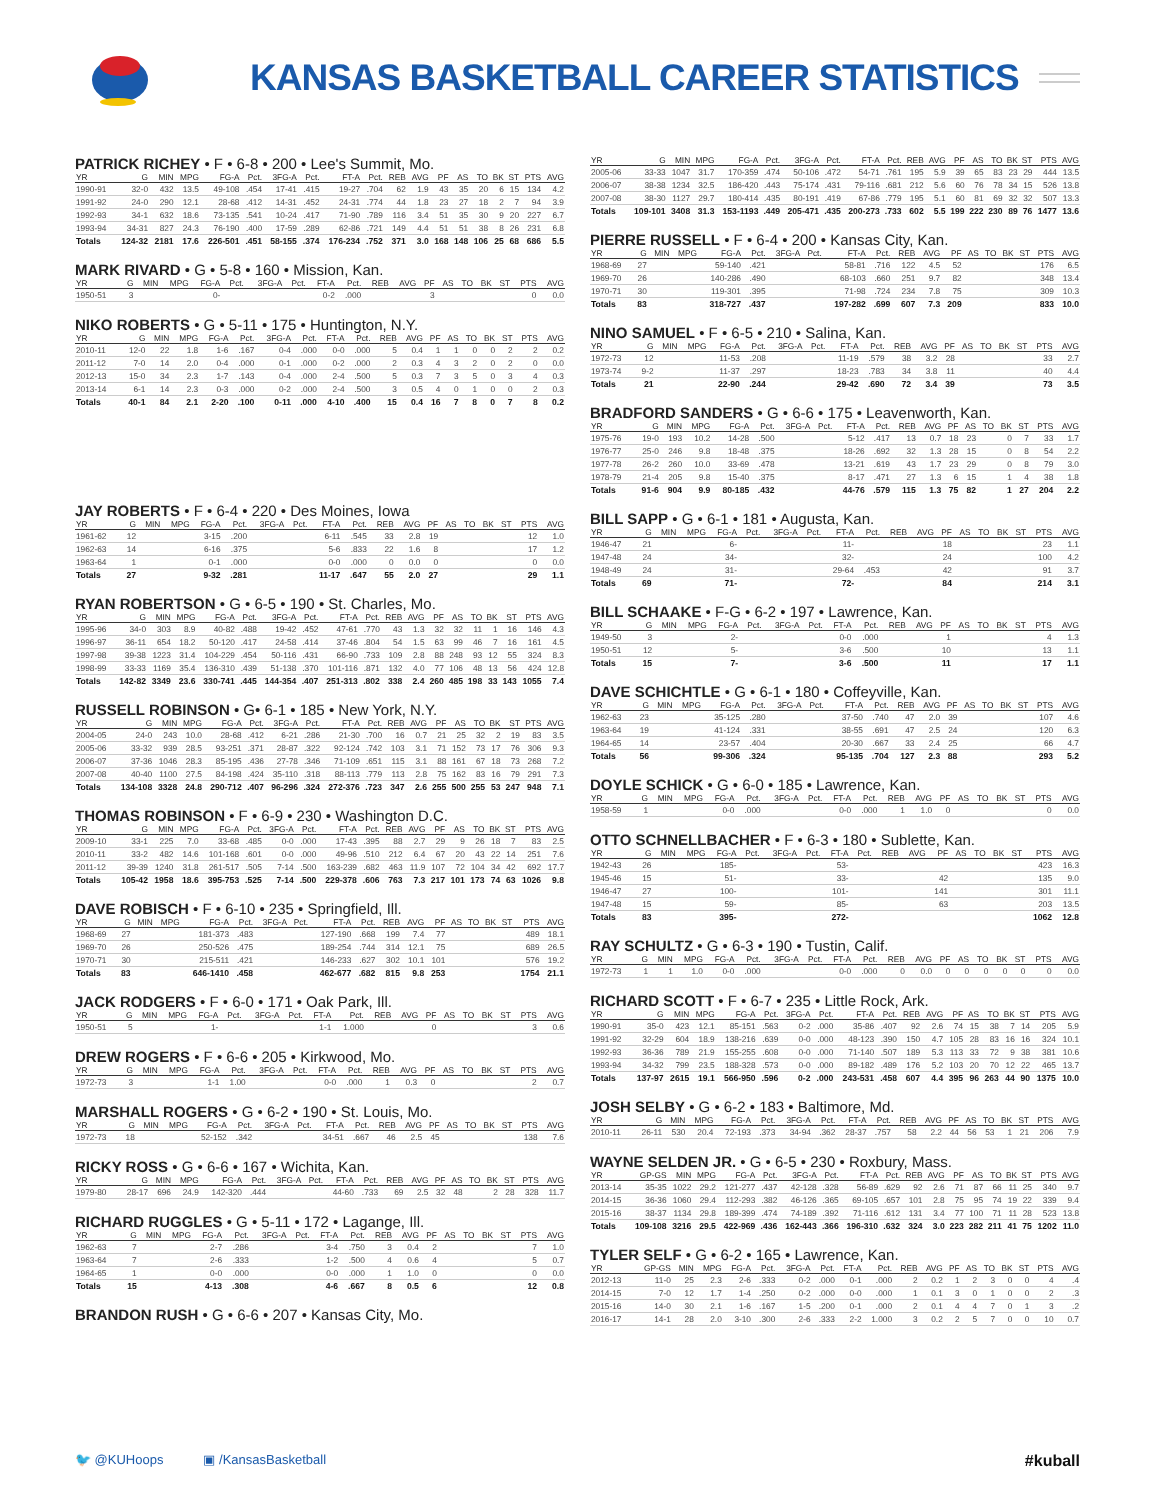KANSAS BASKETBALL CAREER STATISTICS
PATRICK RICHEY • F • 6-8 • 200 • Lee's Summit, Mo.
| YR | G | MIN | MPG | FG-A | Pct. | 3FG-A | Pct. | FT-A | Pct. | REB | AVG | PF | AS | TO | BK | ST | PTS | AVG |
| --- | --- | --- | --- | --- | --- | --- | --- | --- | --- | --- | --- | --- | --- | --- | --- | --- | --- | --- |
| 1990-91 | 32-0 | 432 | 13.5 | 49-108 | .454 | 17-41 | .415 | 19-27 | .704 | 62 | 1.9 | 43 | 35 | 20 | 6 | 15 | 134 | 4.2 |
| 1991-92 | 24-0 | 290 | 12.1 | 28-68 | .412 | 14-31 | .452 | 24-31 | .774 | 44 | 1.8 | 23 | 27 | 18 | 2 | 7 | 94 | 3.9 |
| 1992-93 | 34-1 | 632 | 18.6 | 73-135 | .541 | 10-24 | .417 | 71-90 | .789 | 116 | 3.4 | 51 | 35 | 30 | 9 | 20 | 227 | 6.7 |
| 1993-94 | 34-31 | 827 | 24.3 | 76-190 | .400 | 17-59 | .289 | 62-86 | .721 | 149 | 4.4 | 51 | 51 | 38 | 8 | 26 | 231 | 6.8 |
| Totals | 124-32 | 2181 | 17.6 | 226-501 | .451 | 58-155 | .374 | 176-234 | .752 | 371 | 3.0 | 168 | 148 | 106 | 25 | 68 | 686 | 5.5 |
MARK RIVARD • G • 5-8 • 160 • Mission, Kan.
| YR | G | MIN | MPG | FG-A | Pct. | 3FG-A | Pct. | FT-A | Pct. | REB | AVG | PF | AS | TO | BK | ST | PTS | AVG |
| --- | --- | --- | --- | --- | --- | --- | --- | --- | --- | --- | --- | --- | --- | --- | --- | --- | --- | --- |
| 1950-51 | 3 | | | 0- | | | | 0-2 | .000 | | | 3 | | | | | 0 | 0.0 |
NIKO ROBERTS • G • 5-11 • 175 • Huntington, N.Y.
| YR | G | MIN | MPG | FG-A | Pct. | 3FG-A | Pct. | FT-A | Pct. | REB | AVG | PF | AS | TO | BK | ST | PTS | AVG |
| --- | --- | --- | --- | --- | --- | --- | --- | --- | --- | --- | --- | --- | --- | --- | --- | --- | --- | --- |
| 2010-11 | 12-0 | 22 | 1.8 | 1-6 | .167 | 0-4 | .000 | 0-0 | .000 | 5 | 0.4 | 1 | 1 | 0 | 0 | 2 | 2 | 0.2 |
| 2011-12 | 7-0 | 14 | 2.0 | 0-4 | .000 | 0-1 | .000 | 0-2 | .000 | 2 | 0.3 | 4 | 3 | 2 | 0 | 2 | 0 | 0.0 |
| 2012-13 | 15-0 | 34 | 2.3 | 1-7 | .143 | 0-4 | .000 | 2-4 | .500 | 5 | 0.3 | 7 | 3 | 5 | 0 | 3 | 4 | 0.3 |
| 2013-14 | 6-1 | 14 | 2.3 | 0-3 | .000 | 0-2 | .000 | 2-4 | .500 | 3 | 0.5 | 4 | 0 | 1 | 0 | 0 | 2 | 0.3 |
| Totals | 40-1 | 84 | 2.1 | 2-20 | .100 | 0-11 | .000 | 4-10 | .400 | 15 | 0.4 | 16 | 7 | 8 | 0 | 7 | 8 | 0.2 |
JAY ROBERTS • F • 6-4 • 220 • Des Moines, Iowa
| YR | G | MIN | MPG | FG-A | Pct. | 3FG-A | Pct. | FT-A | Pct. | REB | AVG | PF | AS | TO | BK | ST | PTS | AVG |
| --- | --- | --- | --- | --- | --- | --- | --- | --- | --- | --- | --- | --- | --- | --- | --- | --- | --- | --- |
| 1961-62 | 12 | | | 3-15 | .200 | | | 6-11 | .545 | 33 | 2.8 | 19 | | | | | 12 | 1.0 |
| 1962-63 | 14 | | | 6-16 | .375 | | | 5-6 | .833 | 22 | 1.6 | 8 | | | | | 17 | 1.2 |
| 1963-64 | 1 | | | 0-1 | .000 | | | 0-0 | .000 | 0 | 0.0 | 0 | | | | | 0 | 0.0 |
| Totals | 27 | | | 9-32 | .281 | | | 11-17 | .647 | 55 | 2.0 | 27 | | | | | 29 | 1.1 |
RYAN ROBERTSON • G • 6-5 • 190 • St. Charles, Mo.
| YR | G | MIN | MPG | FG-A | Pct. | 3FG-A | Pct. | FT-A | Pct. | REB | AVG | PF | AS | TO | BK | ST | PTS | AVG |
| --- | --- | --- | --- | --- | --- | --- | --- | --- | --- | --- | --- | --- | --- | --- | --- | --- | --- | --- |
| 1995-96 | 34-0 | 303 | 8.9 | 40-82 | .488 | 19-42 | .452 | 47-61 | .770 | 43 | 1.3 | 32 | 32 | 11 | 1 | 16 | 146 | 4.3 |
| 1996-97 | 36-11 | 654 | 18.2 | 50-120 | .417 | 24-58 | .414 | 37-46 | .804 | 54 | 1.5 | 63 | 99 | 46 | 7 | 16 | 161 | 4.5 |
| 1997-98 | 39-38 | 1223 | 31.4 | 104-229 | .454 | 50-116 | .431 | 66-90 | .733 | 109 | 2.8 | 88 | 248 | 93 | 12 | 55 | 324 | 8.3 |
| 1998-99 | 33-33 | 1169 | 35.4 | 136-310 | .439 | 51-138 | .370 | 101-116 | .871 | 132 | 4.0 | 77 | 106 | 48 | 13 | 56 | 424 | 12.8 |
| Totals | 142-82 | 3349 | 23.6 | 330-741 | .445 | 144-354 | .407 | 251-313 | .802 | 338 | 2.4 | 260 | 485 | 198 | 33 | 143 | 1055 | 7.4 |
RUSSELL ROBINSON • G• 6-1 • 185 • New York, N.Y.
| YR | G | MIN | MPG | FG-A | Pct. | 3FG-A | Pct. | FT-A | Pct. | REB | AVG | PF | AS | TO | BK | ST | PTS | AVG |
| --- | --- | --- | --- | --- | --- | --- | --- | --- | --- | --- | --- | --- | --- | --- | --- | --- | --- | --- |
| 2004-05 | 24-0 | 243 | 10.0 | 28-68 | .412 | 6-21 | .286 | 21-30 | .700 | 16 | 0.7 | 21 | 25 | 32 | 2 | 19 | 83 | 3.5 |
| 2005-06 | 33-32 | 939 | 28.5 | 93-251 | .371 | 28-87 | .322 | 92-124 | .742 | 103 | 3.1 | 71 | 152 | 73 | 17 | 76 | 306 | 9.3 |
| 2006-07 | 37-36 | 1046 | 28.3 | 85-195 | .436 | 27-78 | .346 | 71-109 | .651 | 115 | 3.1 | 88 | 161 | 67 | 18 | 73 | 268 | 7.2 |
| 2007-08 | 40-40 | 1100 | 27.5 | 84-198 | .424 | 35-110 | .318 | 88-113 | .779 | 113 | 2.8 | 75 | 162 | 83 | 16 | 79 | 291 | 7.3 |
| Totals | 134-108 | 3328 | 24.8 | 290-712 | .407 | 96-296 | .324 | 272-376 | .723 | 347 | 2.6 | 255 | 500 | 255 | 53 | 247 | 948 | 7.1 |
THOMAS ROBINSON • F • 6-9 • 230 • Washington D.C.
| YR | G | MIN | MPG | FG-A | Pct. | 3FG-A | Pct. | FT-A | Pct. | REB | AVG | PF | AS | TO | BK | ST | PTS | AVG |
| --- | --- | --- | --- | --- | --- | --- | --- | --- | --- | --- | --- | --- | --- | --- | --- | --- | --- | --- |
| 2009-10 | 33-1 | 225 | 7.0 | 33-68 | .485 | 0-0 | .000 | 17-43 | .395 | 88 | 2.7 | 29 | 9 | 26 | 18 | 7 | 83 | 2.5 |
| 2010-11 | 33-2 | 482 | 14.6 | 101-168 | .601 | 0-0 | .000 | 49-96 | .510 | 212 | 6.4 | 67 | 20 | 43 | 22 | 14 | 251 | 7.6 |
| 2011-12 | 39-39 | 1240 | 31.8 | 261-517 | .505 | 7-14 | .500 | 163-239 | .682 | 463 | 11.9 | 107 | 72 | 104 | 34 | 42 | 692 | 17.7 |
| Totals | 105-42 | 1958 | 18.6 | 395-753 | .525 | 7-14 | .500 | 229-378 | .606 | 763 | 7.3 | 217 | 101 | 173 | 74 | 63 | 1026 | 9.8 |
DAVE ROBISCH • F • 6-10 • 235 • Springfield, Ill.
| YR | G | MIN | MPG | FG-A | Pct. | 3FG-A | Pct. | FT-A | Pct. | REB | AVG | PF | AS | TO | BK | ST | PTS | AVG |
| --- | --- | --- | --- | --- | --- | --- | --- | --- | --- | --- | --- | --- | --- | --- | --- | --- | --- | --- |
| 1968-69 | 27 | | | 181-373 | .483 | | | 127-190 | .668 | 199 | 7.4 | 77 | | | | | 489 | 18.1 |
| 1969-70 | 26 | | | 250-526 | .475 | | | 189-254 | .744 | 314 | 12.1 | 75 | | | | | 689 | 26.5 |
| 1970-71 | 30 | | | 215-511 | .421 | | | 146-233 | .627 | 302 | 10.1 | 101 | | | | | 576 | 19.2 |
| Totals | 83 | | | 646-1410 | .458 | | | 462-677 | .682 | 815 | 9.8 | 253 | | | | | 1754 | 21.1 |
JACK RODGERS • F • 6-0 • 171 • Oak Park, Ill.
| YR | G | MIN | MPG | FG-A | Pct. | 3FG-A | Pct. | FT-A | Pct. | REB | AVG | PF | AS | TO | BK | ST | PTS | AVG |
| --- | --- | --- | --- | --- | --- | --- | --- | --- | --- | --- | --- | --- | --- | --- | --- | --- | --- | --- |
| 1950-51 | 5 | | | 1- | | | | 1-1 | 1.000 | | | 0 | | | | | 3 | 0.6 |
DREW ROGERS • F • 6-6 • 205 • Kirkwood, Mo.
| YR | G | MIN | MPG | FG-A | Pct. | 3FG-A | Pct. | FT-A | Pct. | REB | AVG | PF | AS | TO | BK | ST | PTS | AVG |
| --- | --- | --- | --- | --- | --- | --- | --- | --- | --- | --- | --- | --- | --- | --- | --- | --- | --- | --- |
| 1972-73 | 3 | | | 1-1 | 1.00 | | | 0-0 | .000 | 1 | 0.3 | 0 | | | | | 2 | 0.7 |
MARSHALL ROGERS • G • 6-2 • 190 • St. Louis, Mo.
| YR | G | MIN | MPG | FG-A | Pct. | 3FG-A | Pct. | FT-A | Pct. | REB | AVG | PF | AS | TO | BK | ST | PTS | AVG |
| --- | --- | --- | --- | --- | --- | --- | --- | --- | --- | --- | --- | --- | --- | --- | --- | --- | --- | --- |
| 1972-73 | 18 | | | 52-152 | .342 | | | 34-51 | .667 | 46 | 2.5 | 45 | | | | | 138 | 7.6 |
RICKY ROSS • G • 6-6 • 167 • Wichita, Kan.
| YR | G | MIN | MPG | FG-A | Pct. | 3FG-A | Pct. | FT-A | Pct. | REB | AVG | PF | AS | TO | BK | ST | PTS | AVG |
| --- | --- | --- | --- | --- | --- | --- | --- | --- | --- | --- | --- | --- | --- | --- | --- | --- | --- | --- |
| 1979-80 | 28-17 | 696 | 24.9 | 142-320 | .444 | | | 44-60 | .733 | 69 | 2.5 | 32 | 48 | | 2 | 28 | 328 | 11.7 |
RICHARD RUGGLES • G • 5-11 • 172 • Lagange, Ill.
| YR | G | MIN | MPG | FG-A | Pct. | 3FG-A | Pct. | FT-A | Pct. | REB | AVG | PF | AS | TO | BK | ST | PTS | AVG |
| --- | --- | --- | --- | --- | --- | --- | --- | --- | --- | --- | --- | --- | --- | --- | --- | --- | --- | --- |
| 1962-63 | 7 | | | 2-7 | .286 | | | 3-4 | .750 | 3 | 0.4 | 2 | | | | | 7 | 1.0 |
| 1963-64 | 7 | | | 2-6 | .333 | | | 1-2 | .500 | 4 | 0.6 | 4 | | | | | 5 | 0.7 |
| 1964-65 | 1 | | | 0-0 | .000 | | | 0-0 | .000 | 1 | 1.0 | 0 | | | | | 0 | 0.0 |
| Totals | 15 | | | 4-13 | .308 | | | 4-6 | .667 | 8 | 0.5 | 6 | | | | | 12 | 0.8 |
BRANDON RUSH • G • 6-6 • 207 • Kansas City, Mo.
| YR | G | MIN | MPG | FG-A | Pct. | 3FG-A | Pct. | FT-A | Pct. | REB | AVG | PF | AS | TO | BK | ST | PTS | AVG |
| --- | --- | --- | --- | --- | --- | --- | --- | --- | --- | --- | --- | --- | --- | --- | --- | --- | --- | --- |
| 2005-06 | 33-33 | 1047 | 31.7 | 170-359 | .474 | 50-106 | .472 | 54-71 | .761 | 195 | 5.9 | 39 | 65 | 83 | 23 | 29 | 444 | 13.5 |
| 2006-07 | 38-38 | 1234 | 32.5 | 186-420 | .443 | 75-174 | .431 | 79-116 | .681 | 212 | 5.6 | 60 | 76 | 78 | 34 | 15 | 526 | 13.8 |
| 2007-08 | 38-30 | 1127 | 29.7 | 180-414 | .435 | 80-191 | .419 | 67-86 | .779 | 195 | 5.1 | 60 | 81 | 69 | 32 | 32 | 507 | 13.3 |
| Totals | 109-101 | 3408 | 31.3 | 153-1193 | .449 | 205-471 | .435 | 200-273 | .733 | 602 | 5.5 | 199 | 222 | 230 | 89 | 76 | 1477 | 13.6 |
PIERRE RUSSELL • F • 6-4 • 200 • Kansas City, Kan.
| YR | G | MIN | MPG | FG-A | Pct. | 3FG-A | Pct. | FT-A | Pct. | REB | AVG | PF | AS | TO | BK | ST | PTS | AVG |
| --- | --- | --- | --- | --- | --- | --- | --- | --- | --- | --- | --- | --- | --- | --- | --- | --- | --- | --- |
| 1968-69 | 27 | | | 59-140 | .421 | | | 58-81 | .716 | 122 | 4.5 | 52 | | | | | 176 | 6.5 |
| 1969-70 | 26 | | | 140-286 | .490 | | | 68-103 | .660 | 251 | 9.7 | 82 | | | | | 348 | 13.4 |
| 1970-71 | 30 | | | 119-301 | .395 | | | 71-98 | .724 | 234 | 7.8 | 75 | | | | | 309 | 10.3 |
| Totals | 83 | | | 318-727 | .437 | | | 197-282 | .699 | 607 | 7.3 | 209 | | | | | 833 | 10.0 |
NINO SAMUEL • F • 6-5 • 210 • Salina, Kan.
| YR | G | MIN | MPG | FG-A | Pct. | 3FG-A | Pct. | FT-A | Pct. | REB | AVG | PF | AS | TO | BK | ST | PTS | AVG |
| --- | --- | --- | --- | --- | --- | --- | --- | --- | --- | --- | --- | --- | --- | --- | --- | --- | --- | --- |
| 1972-73 | 12 | | | 11-53 | .208 | | | 11-19 | .579 | 38 | 3.2 | 28 | | | | | 33 | 2.7 |
| 1973-74 | 9-2 | | | 11-37 | .297 | | | 18-23 | .783 | 34 | 3.8 | 11 | | | | | 40 | 4.4 |
| Totals | 21 | | | 22-90 | .244 | | | 29-42 | .690 | 72 | 3.4 | 39 | | | | | 73 | 3.5 |
BRADFORD SANDERS • G • 6-6 • 175 • Leavenworth, Kan.
| YR | G | MIN | MPG | FG-A | Pct. | 3FG-A | Pct. | FT-A | Pct. | REB | AVG | PF | AS | TO | BK | ST | PTS | AVG |
| --- | --- | --- | --- | --- | --- | --- | --- | --- | --- | --- | --- | --- | --- | --- | --- | --- | --- | --- |
| 1975-76 | 19-0 | 193 | 10.2 | 14-28 | .500 | | | 5-12 | .417 | 13 | 0.7 | 18 | 23 | | 0 | 7 | 33 | 1.7 |
| 1976-77 | 25-0 | 246 | 9.8 | 18-48 | .375 | | | 18-26 | .692 | 32 | 1.3 | 28 | 15 | | 0 | 8 | 54 | 2.2 |
| 1977-78 | 26-2 | 260 | 10.0 | 33-69 | .478 | | | 13-21 | .619 | 43 | 1.7 | 23 | 29 | | 0 | 8 | 79 | 3.0 |
| 1978-79 | 21-4 | 205 | 9.8 | 15-40 | .375 | | | 8-17 | .471 | 27 | 1.3 | 6 | 15 | | 1 | 4 | 38 | 1.8 |
| Totals | 91-6 | 904 | 9.9 | 80-185 | .432 | | | 44-76 | .579 | 115 | 1.3 | 75 | 82 | | 1 | 27 | 204 | 2.2 |
BILL SAPP • G • 6-1 • 181 • Augusta, Kan.
| YR | G | MIN | MPG | FG-A | Pct. | 3FG-A | Pct. | FT-A | Pct. | REB | AVG | PF | AS | TO | BK | ST | PTS | AVG |
| --- | --- | --- | --- | --- | --- | --- | --- | --- | --- | --- | --- | --- | --- | --- | --- | --- | --- | --- |
| 1946-47 | 21 | | | 6- | | | | 11- | | | | 18 | | | | | 23 | 1.1 |
| 1947-48 | 24 | | | 34- | | | | 32- | | | | 24 | | | | | 100 | 4.2 |
| 1948-49 | 24 | | | 31- | | | | 29-64 | .453 | | | 42 | | | | | 91 | 3.7 |
| Totals | 69 | | | 71- | | | | 72- | | | | 84 | | | | | 214 | 3.1 |
BILL SCHAAKE • F-G • 6-2 • 197 • Lawrence, Kan.
| YR | G | MIN | MPG | FG-A | Pct. | 3FG-A | Pct. | FT-A | Pct. | REB | AVG | PF | AS | TO | BK | ST | PTS | AVG |
| --- | --- | --- | --- | --- | --- | --- | --- | --- | --- | --- | --- | --- | --- | --- | --- | --- | --- | --- |
| 1949-50 | 3 | | | 2- | | | | 0-0 | .000 | | | 1 | | | | | 4 | 1.3 |
| 1950-51 | 12 | | | 5- | | | | 3-6 | .500 | | | 10 | | | | | 13 | 1.1 |
| Totals | 15 | | | 7- | | | | 3-6 | .500 | | | 11 | | | | | 17 | 1.1 |
DAVE SCHICHTLE • G • 6-1 • 180 • Coffeyville, Kan.
| YR | G | MIN | MPG | FG-A | Pct. | 3FG-A | Pct. | FT-A | Pct. | REB | AVG | PF | AS | TO | BK | ST | PTS | AVG |
| --- | --- | --- | --- | --- | --- | --- | --- | --- | --- | --- | --- | --- | --- | --- | --- | --- | --- | --- |
| 1962-63 | 23 | | | 35-125 | .280 | | | 37-50 | .740 | 47 | 2.0 | 39 | | | | | 107 | 4.6 |
| 1963-64 | 19 | | | 41-124 | .331 | | | 38-55 | .691 | 47 | 2.5 | 24 | | | | | 120 | 6.3 |
| 1964-65 | 14 | | | 23-57 | .404 | | | 20-30 | .667 | 33 | 2.4 | 25 | | | | | 66 | 4.7 |
| Totals | 56 | | | 99-306 | .324 | | | 95-135 | .704 | 127 | 2.3 | 88 | | | | | 293 | 5.2 |
DOYLE SCHICK • G • 6-0 • 185 • Lawrence, Kan.
| YR | G | MIN | MPG | FG-A | Pct. | 3FG-A | Pct. | FT-A | Pct. | REB | AVG | PF | AS | TO | BK | ST | PTS | AVG |
| --- | --- | --- | --- | --- | --- | --- | --- | --- | --- | --- | --- | --- | --- | --- | --- | --- | --- | --- |
| 1958-59 | 1 | | | 0-0 | .000 | | | 0-0 | .000 | 1 | 1.0 | 0 | | | | | 0 | 0.0 |
OTTO SCHNELLBACHER • F • 6-3 • 180 • Sublette, Kan.
| YR | G | MIN | MPG | FG-A | Pct. | 3FG-A | Pct. | FT-A | Pct. | REB | AVG | PF | AS | TO | BK | ST | PTS | AVG |
| --- | --- | --- | --- | --- | --- | --- | --- | --- | --- | --- | --- | --- | --- | --- | --- | --- | --- | --- |
| 1942-43 | 26 | | | 185- | | | | 53- | | | | | | | | | 423 | 16.3 |
| 1945-46 | 15 | | | 51- | | | | 33- | | | | 42 | | | | | 135 | 9.0 |
| 1946-47 | 27 | | | 100- | | | | 101- | | | | 141 | | | | | 301 | 11.1 |
| 1947-48 | 15 | | | 59- | | | | 85- | | | | 63 | | | | | 203 | 13.5 |
| Totals | 83 | | | 395- | | | | 272- | | | | | | | | | 1062 | 12.8 |
RAY SCHULTZ • G • 6-3 • 190 • Tustin, Calif.
| YR | G | MIN | MPG | FG-A | Pct. | 3FG-A | Pct. | FT-A | Pct. | REB | AVG | PF | AS | TO | BK | ST | PTS | AVG |
| --- | --- | --- | --- | --- | --- | --- | --- | --- | --- | --- | --- | --- | --- | --- | --- | --- | --- | --- |
| 1972-73 | 1 | 1 | 1.0 | 0-0 | .000 | | | 0-0 | .000 | 0 | 0.0 | 0 | 0 | 0 | 0 | 0 | 0 | 0.0 |
RICHARD SCOTT • F • 6-7 • 235 • Little Rock, Ark.
| YR | G | MIN | MPG | FG-A | Pct. | 3FG-A | Pct. | FT-A | Pct. | REB | AVG | PF | AS | TO | BK | ST | PTS | AVG |
| --- | --- | --- | --- | --- | --- | --- | --- | --- | --- | --- | --- | --- | --- | --- | --- | --- | --- | --- |
| 1990-91 | 35-0 | 423 | 12.1 | 85-151 | .563 | 0-2 | .000 | 35-86 | .407 | 92 | 2.6 | 74 | 15 | 38 | 7 | 14 | 205 | 5.9 |
| 1991-92 | 32-29 | 604 | 18.9 | 138-216 | .639 | 0-0 | .000 | 48-123 | .390 | 150 | 4.7 | 105 | 28 | 83 | 16 | 16 | 324 | 10.1 |
| 1992-93 | 36-36 | 789 | 21.9 | 155-255 | .608 | 0-0 | .000 | 71-140 | .507 | 189 | 5.3 | 113 | 33 | 72 | 9 | 38 | 381 | 10.6 |
| 1993-94 | 34-32 | 799 | 23.5 | 188-328 | .573 | 0-0 | .000 | 89-182 | .489 | 176 | 5.2 | 103 | 20 | 70 | 12 | 22 | 465 | 13.7 |
| Totals | 137-97 | 2615 | 19.1 | 566-950 | .596 | 0-2 | .000 | 243-531 | .458 | 607 | 4.4 | 395 | 96 | 263 | 44 | 90 | 1375 | 10.0 |
JOSH SELBY • G • 6-2 • 183 • Baltimore, Md.
| YR | G | MIN | MPG | FG-A | Pct. | 3FG-A | Pct. | FT-A | Pct. | REB | AVG | PF | AS | TO | BK | ST | PTS | AVG |
| --- | --- | --- | --- | --- | --- | --- | --- | --- | --- | --- | --- | --- | --- | --- | --- | --- | --- | --- |
| 2010-11 | 26-11 | 530 | 20.4 | 72-193 | .373 | 34-94 | .362 | 28-37 | .757 | 58 | 2.2 | 44 | 56 | 53 | 1 | 21 | 206 | 7.9 |
WAYNE SELDEN JR. • G • 6-5 • 230 • Roxbury, Mass.
| YR | GP-GS | MIN | MPG | FG-A | Pct. | 3FG-A | Pct. | FT-A | Pct. | REB | AVG | PF | AS | TO | BK | ST | PTS | AVG |
| --- | --- | --- | --- | --- | --- | --- | --- | --- | --- | --- | --- | --- | --- | --- | --- | --- | --- | --- |
| 2013-14 | 35-35 | 1022 | 29.2 | 121-277 | .437 | 42-128 | .328 | 56-89 | .629 | 92 | 2.6 | 71 | 87 | 66 | 11 | 25 | 340 | 9.7 |
| 2014-15 | 36-36 | 1060 | 29.4 | 112-293 | .382 | 46-126 | .365 | 69-105 | .657 | 101 | 2.8 | 75 | 95 | 74 | 19 | 22 | 339 | 9.4 |
| 2015-16 | 38-37 | 1134 | 29.8 | 189-399 | .474 | 74-189 | .392 | 71-116 | .612 | 131 | 3.4 | 77 | 100 | 71 | 11 | 28 | 523 | 13.8 |
| Totals | 109-108 | 3216 | 29.5 | 422-969 | .436 | 162-443 | .366 | 196-310 | .632 | 324 | 3.0 | 223 | 282 | 211 | 41 | 75 | 1202 | 11.0 |
TYLER SELF • G • 6-2 • 165 • Lawrence, Kan.
| YR | GP-GS | MIN | MPG | FG-A | Pct. | 3FG-A | Pct. | FT-A | Pct. | REB | AVG | PF | AS | TO | BK | ST | PTS | AVG |
| --- | --- | --- | --- | --- | --- | --- | --- | --- | --- | --- | --- | --- | --- | --- | --- | --- | --- | --- |
| 2012-13 | 11-0 | 25 | 2.3 | 2-6 | .333 | 0-2 | .000 | 0-1 | .000 | 2 | 0.2 | 1 | 2 | 3 | 0 | 0 | 4 | .4 |
| 2014-15 | 7-0 | 12 | 1.7 | 1-4 | .250 | 0-2 | .000 | 0-0 | .000 | 1 | 0.1 | 3 | 0 | 1 | 0 | 0 | 2 | .3 |
| 2015-16 | 14-0 | 30 | 2.1 | 1-6 | .167 | 1-5 | .200 | 0-1 | .000 | 2 | 0.1 | 4 | 4 | 7 | 0 | 1 | 3 | .2 |
| 2016-17 | 14-1 | 28 | 2.0 | 3-10 | .300 | 2-6 | .333 | 2-2 | 1.000 | 3 | 0.2 | 2 | 5 | 7 | 0 | 0 | 10 | 0.7 |
🐦 @KUHoops ▣ /KansasBasketball #kuball